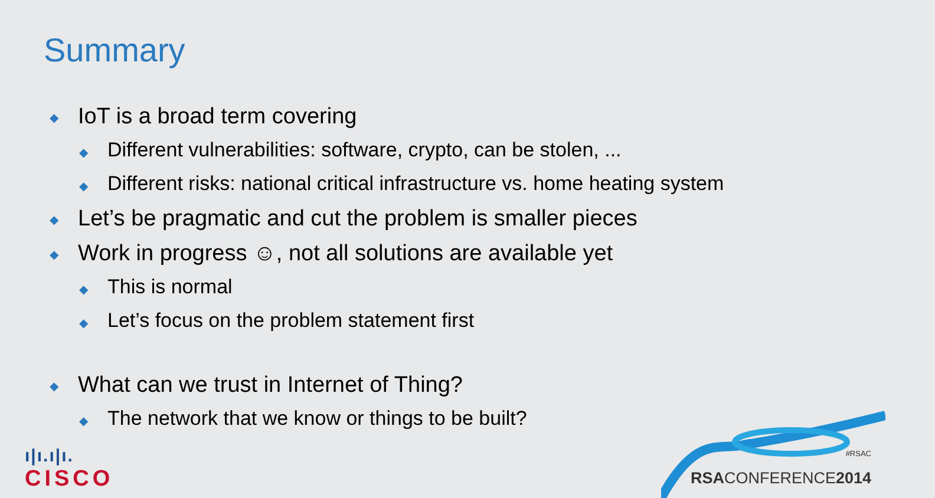Summary
◆ IoT is a broad term covering
◆ Different vulnerabilities: software, crypto, can be stolen, ...
◆ Different risks: national critical infrastructure vs. home heating system
◆ Let’s be pragmatic and cut the problem is smaller pieces
◆ Work in progress ☺, not all solutions are available yet
◆ This is normal
◆ Let’s focus on the problem statement first
◆ What can we trust in Internet of Thing?
◆ The network that we know or things to be built?
ı|ı.ı|ı.
CISCO
#RSAC
RSACONFERENCE2014